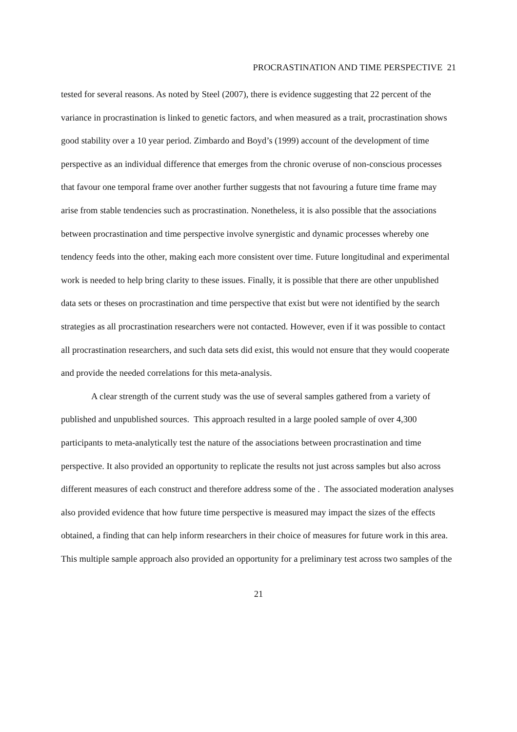PROCRASTINATION AND TIME PERSPECTIVE 21
tested for several reasons. As noted by Steel (2007), there is evidence suggesting that 22 percent of the variance in procrastination is linked to genetic factors, and when measured as a trait, procrastination shows good stability over a 10 year period. Zimbardo and Boyd’s (1999) account of the development of time perspective as an individual difference that emerges from the chronic overuse of non-conscious processes that favour one temporal frame over another further suggests that not favouring a future time frame may arise from stable tendencies such as procrastination. Nonetheless, it is also possible that the associations between procrastination and time perspective involve synergistic and dynamic processes whereby one tendency feeds into the other, making each more consistent over time. Future longitudinal and experimental work is needed to help bring clarity to these issues. Finally, it is possible that there are other unpublished data sets or theses on procrastination and time perspective that exist but were not identified by the search strategies as all procrastination researchers were not contacted. However, even if it was possible to contact all procrastination researchers, and such data sets did exist, this would not ensure that they would cooperate and provide the needed correlations for this meta-analysis.
A clear strength of the current study was the use of several samples gathered from a variety of published and unpublished sources. This approach resulted in a large pooled sample of over 4,300 participants to meta-analytically test the nature of the associations between procrastination and time perspective. It also provided an opportunity to replicate the results not just across samples but also across different measures of each construct and therefore address some of the . The associated moderation analyses also provided evidence that how future time perspective is measured may impact the sizes of the effects obtained, a finding that can help inform researchers in their choice of measures for future work in this area. This multiple sample approach also provided an opportunity for a preliminary test across two samples of the
21